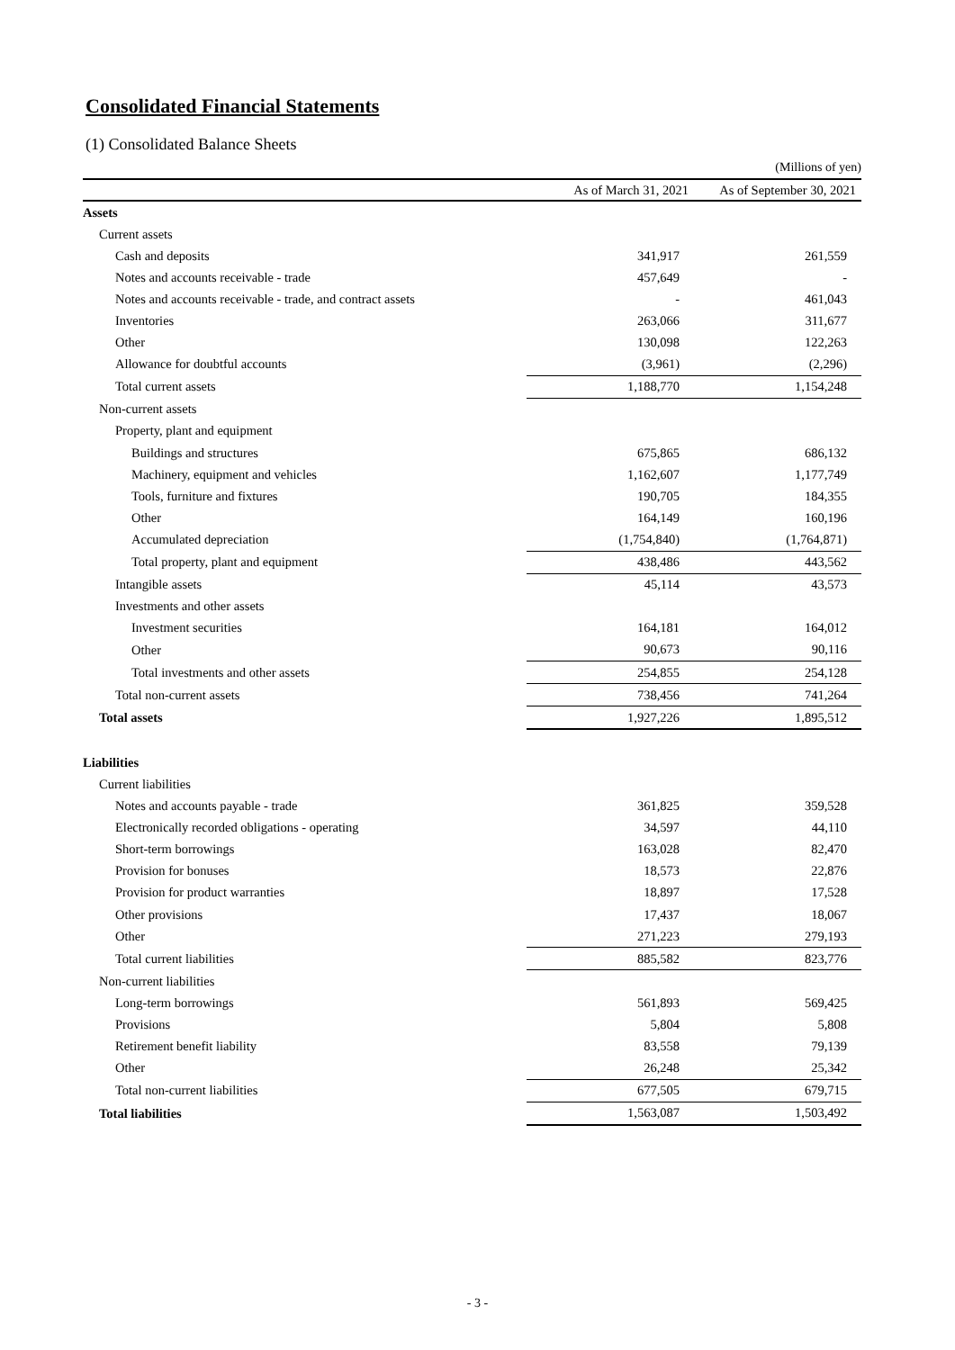Consolidated Financial Statements
(1) Consolidated Balance Sheets
(Millions of yen)
| | As of March 31, 2021 | As of September 30, 2021 |
| --- | --- | --- |
| Assets | | |
| Current assets | | |
| Cash and deposits | 341,917 | 261,559 |
| Notes and accounts receivable - trade | 457,649 | - |
| Notes and accounts receivable - trade, and contract assets | - | 461,043 |
| Inventories | 263,066 | 311,677 |
| Other | 130,098 | 122,263 |
| Allowance for doubtful accounts | (3,961) | (2,296) |
| Total current assets | 1,188,770 | 1,154,248 |
| Non-current assets | | |
| Property, plant and equipment | | |
| Buildings and structures | 675,865 | 686,132 |
| Machinery, equipment and vehicles | 1,162,607 | 1,177,749 |
| Tools, furniture and fixtures | 190,705 | 184,355 |
| Other | 164,149 | 160,196 |
| Accumulated depreciation | (1,754,840) | (1,764,871) |
| Total property, plant and equipment | 438,486 | 443,562 |
| Intangible assets | 45,114 | 43,573 |
| Investments and other assets | | |
| Investment securities | 164,181 | 164,012 |
| Other | 90,673 | 90,116 |
| Total investments and other assets | 254,855 | 254,128 |
| Total non-current assets | 738,456 | 741,264 |
| Total assets | 1,927,226 | 1,895,512 |
| Liabilities | | |
| Current liabilities | | |
| Notes and accounts payable - trade | 361,825 | 359,528 |
| Electronically recorded obligations - operating | 34,597 | 44,110 |
| Short-term borrowings | 163,028 | 82,470 |
| Provision for bonuses | 18,573 | 22,876 |
| Provision for product warranties | 18,897 | 17,528 |
| Other provisions | 17,437 | 18,067 |
| Other | 271,223 | 279,193 |
| Total current liabilities | 885,582 | 823,776 |
| Non-current liabilities | | |
| Long-term borrowings | 561,893 | 569,425 |
| Provisions | 5,804 | 5,808 |
| Retirement benefit liability | 83,558 | 79,139 |
| Other | 26,248 | 25,342 |
| Total non-current liabilities | 677,505 | 679,715 |
| Total liabilities | 1,563,087 | 1,503,492 |
- 3 -